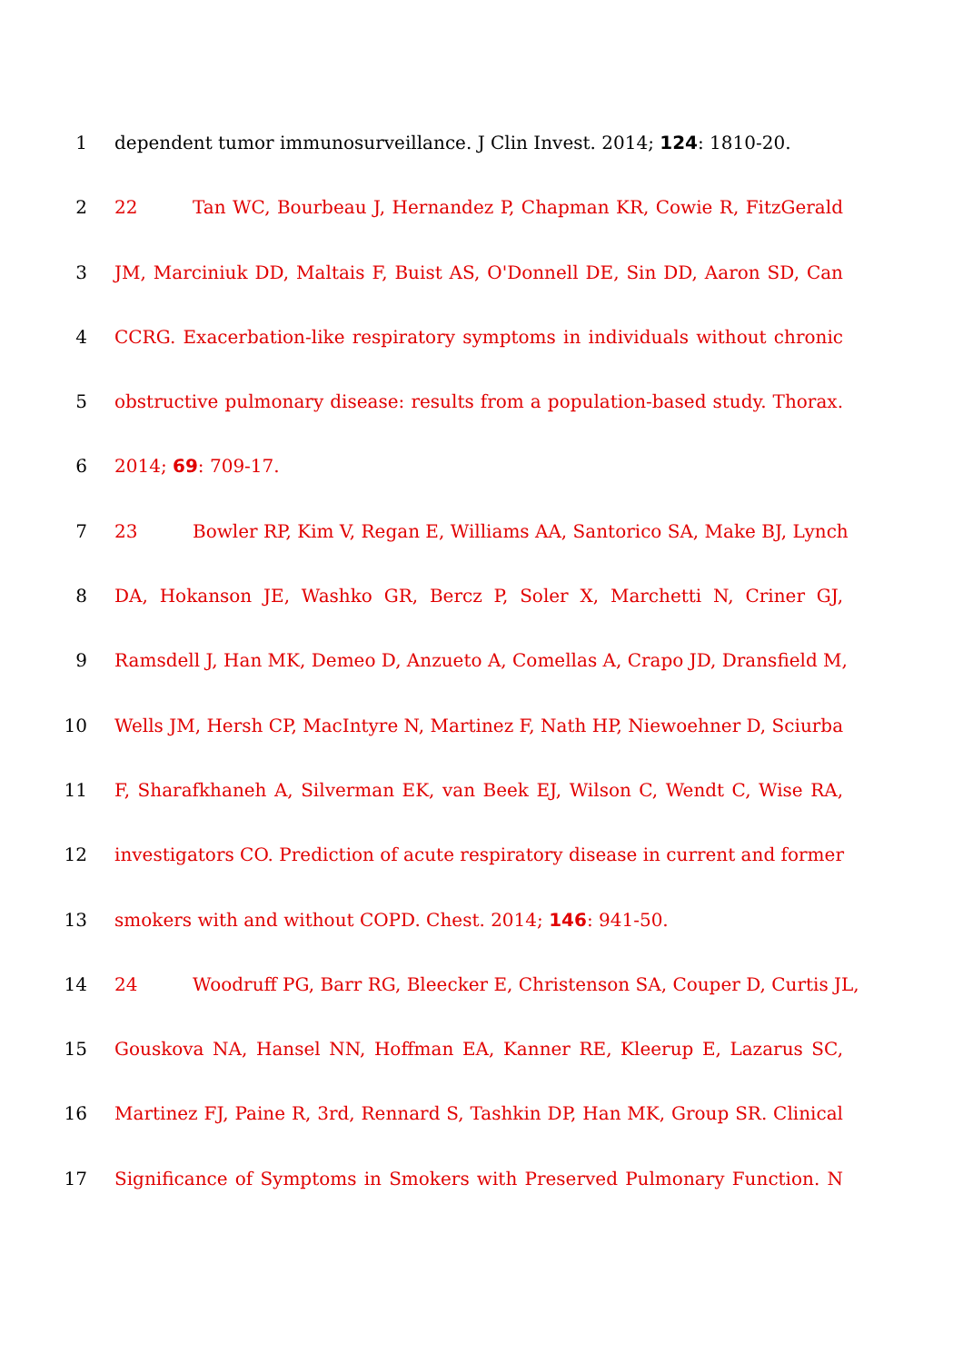1 dependent tumor immunosurveillance. J Clin Invest. 2014; 124: 1810-20.
2 22 Tan WC, Bourbeau J, Hernandez P, Chapman KR, Cowie R, FitzGerald
3 JM, Marciniuk DD, Maltais F, Buist AS, O'Donnell DE, Sin DD, Aaron SD, Can
4 CCRG. Exacerbation-like respiratory symptoms in individuals without chronic
5 obstructive pulmonary disease: results from a population-based study. Thorax.
6 2014; 69: 709-17.
7 23 Bowler RP, Kim V, Regan E, Williams AA, Santorico SA, Make BJ, Lynch
8 DA, Hokanson JE, Washko GR, Bercz P, Soler X, Marchetti N, Criner GJ,
9 Ramsdell J, Han MK, Demeo D, Anzueto A, Comellas A, Crapo JD, Dransfield M,
10 Wells JM, Hersh CP, MacIntyre N, Martinez F, Nath HP, Niewoehner D, Sciurba
11 F, Sharafkhaneh A, Silverman EK, van Beek EJ, Wilson C, Wendt C, Wise RA,
12 investigators CO. Prediction of acute respiratory disease in current and former
13 smokers with and without COPD. Chest. 2014; 146: 941-50.
14 24 Woodruff PG, Barr RG, Bleecker E, Christenson SA, Couper D, Curtis JL,
15 Gouskova NA, Hansel NN, Hoffman EA, Kanner RE, Kleerup E, Lazarus SC,
16 Martinez FJ, Paine R, 3rd, Rennard S, Tashkin DP, Han MK, Group SR. Clinical
17 Significance of Symptoms in Smokers with Preserved Pulmonary Function. N